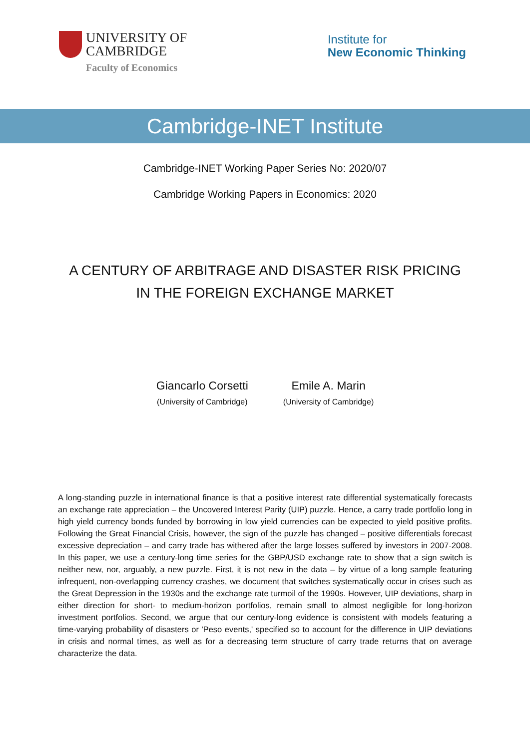UNIVERSITY OF
CAMBRIDGE
Faculty of Economics
Institute for
New Economic Thinking
Cambridge-INET Institute
Cambridge-INET Working Paper Series No: 2020/07
Cambridge Working Papers in Economics: 2020
A CENTURY OF ARBITRAGE AND DISASTER RISK PRICING
IN THE FOREIGN EXCHANGE MARKET
Giancarlo Corsetti
(University of Cambridge)
Emile A. Marin
(University of Cambridge)
A long-standing puzzle in international finance is that a positive interest rate differential systematically forecasts an exchange rate appreciation – the Uncovered Interest Parity (UIP) puzzle. Hence, a carry trade portfolio long in high yield currency bonds funded by borrowing in low yield currencies can be expected to yield positive profits. Following the Great Financial Crisis, however, the sign of the puzzle has changed – positive differentials forecast excessive depreciation – and carry trade has withered after the large losses suffered by investors in 2007-2008. In this paper, we use a century-long time series for the GBP/USD exchange rate to show that a sign switch is neither new, nor, arguably, a new puzzle. First, it is not new in the data – by virtue of a long sample featuring infrequent, non-overlapping currency crashes, we document that switches systematically occur in crises such as the Great Depression in the 1930s and the exchange rate turmoil of the 1990s. However, UIP deviations, sharp in either direction for short- to medium-horizon portfolios, remain small to almost negligible for long-horizon investment portfolios. Second, we argue that our century-long evidence is consistent with models featuring a time-varying probability of disasters or 'Peso events,' specified so to account for the difference in UIP deviations in crisis and normal times, as well as for a decreasing term structure of carry trade returns that on average characterize the data.